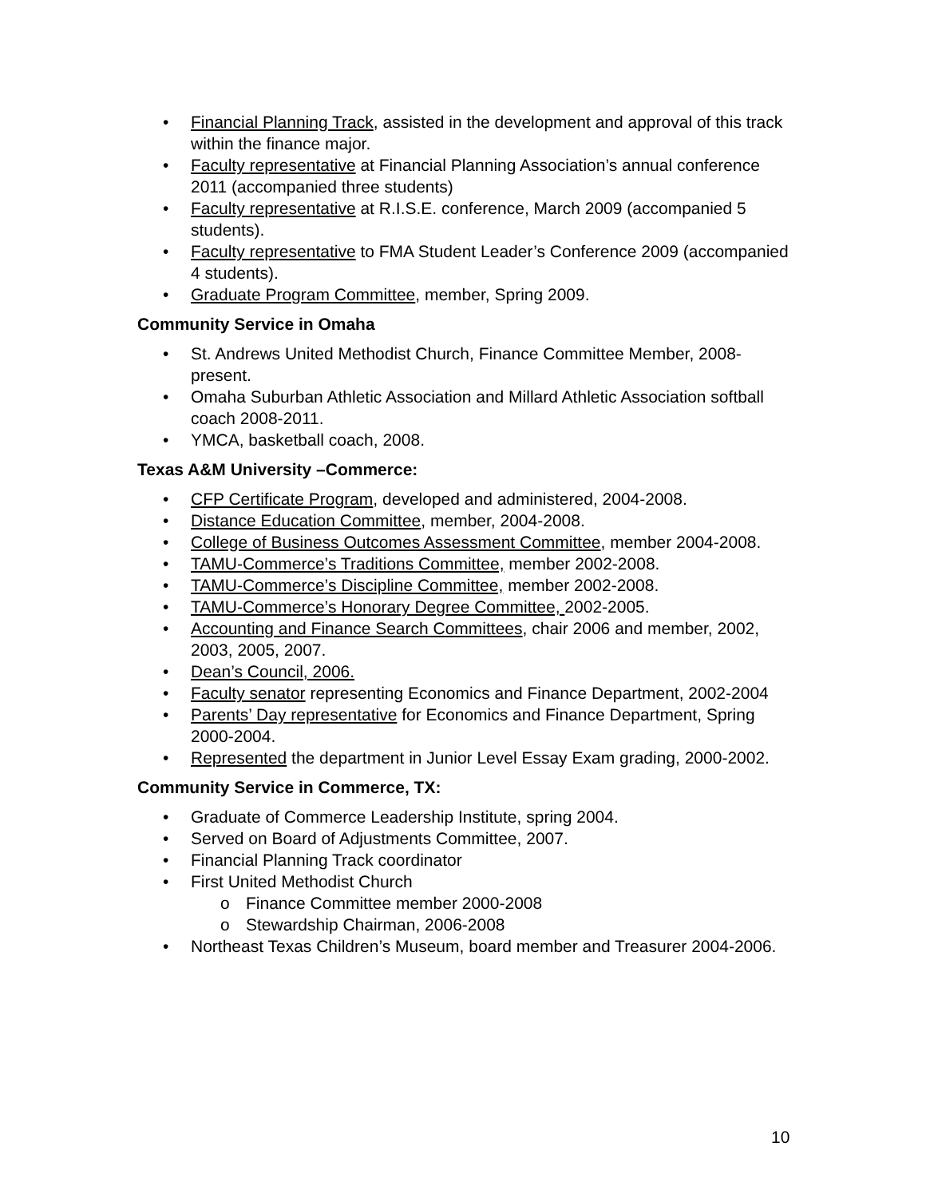• Financial Planning Track, assisted in the development and approval of this track within the finance major.
• Faculty representative at Financial Planning Association’s annual conference 2011 (accompanied three students)
• Faculty representative at R.I.S.E. conference, March 2009 (accompanied 5 students).
• Faculty representative to FMA Student Leader’s Conference 2009 (accompanied 4 students).
• Graduate Program Committee, member, Spring 2009.
Community Service in Omaha
• St. Andrews United Methodist Church, Finance Committee Member, 2008-present.
• Omaha Suburban Athletic Association and Millard Athletic Association softball coach 2008-2011.
• YMCA, basketball coach, 2008.
Texas A&M University –Commerce:
• CFP Certificate Program, developed and administered, 2004-2008.
• Distance Education Committee, member, 2004-2008.
• College of Business Outcomes Assessment Committee, member 2004-2008.
• TAMU-Commerce’s Traditions Committee, member 2002-2008.
• TAMU-Commerce’s Discipline Committee, member 2002-2008.
• TAMU-Commerce’s Honorary Degree Committee, 2002-2005.
• Accounting and Finance Search Committees, chair 2006 and member, 2002, 2003, 2005, 2007.
• Dean’s Council, 2006.
• Faculty senator representing Economics and Finance Department, 2002-2004
• Parents’ Day representative for Economics and Finance Department, Spring 2000-2004.
• Represented the department in Junior Level Essay Exam grading, 2000-2002.
Community Service in Commerce, TX:
• Graduate of Commerce Leadership Institute, spring 2004.
• Served on Board of Adjustments Committee, 2007.
• Financial Planning Track coordinator
• First United Methodist Church
o Finance Committee member 2000-2008
o Stewardship Chairman, 2006-2008
• Northeast Texas Children’s Museum, board member and Treasurer 2004-2006.
10